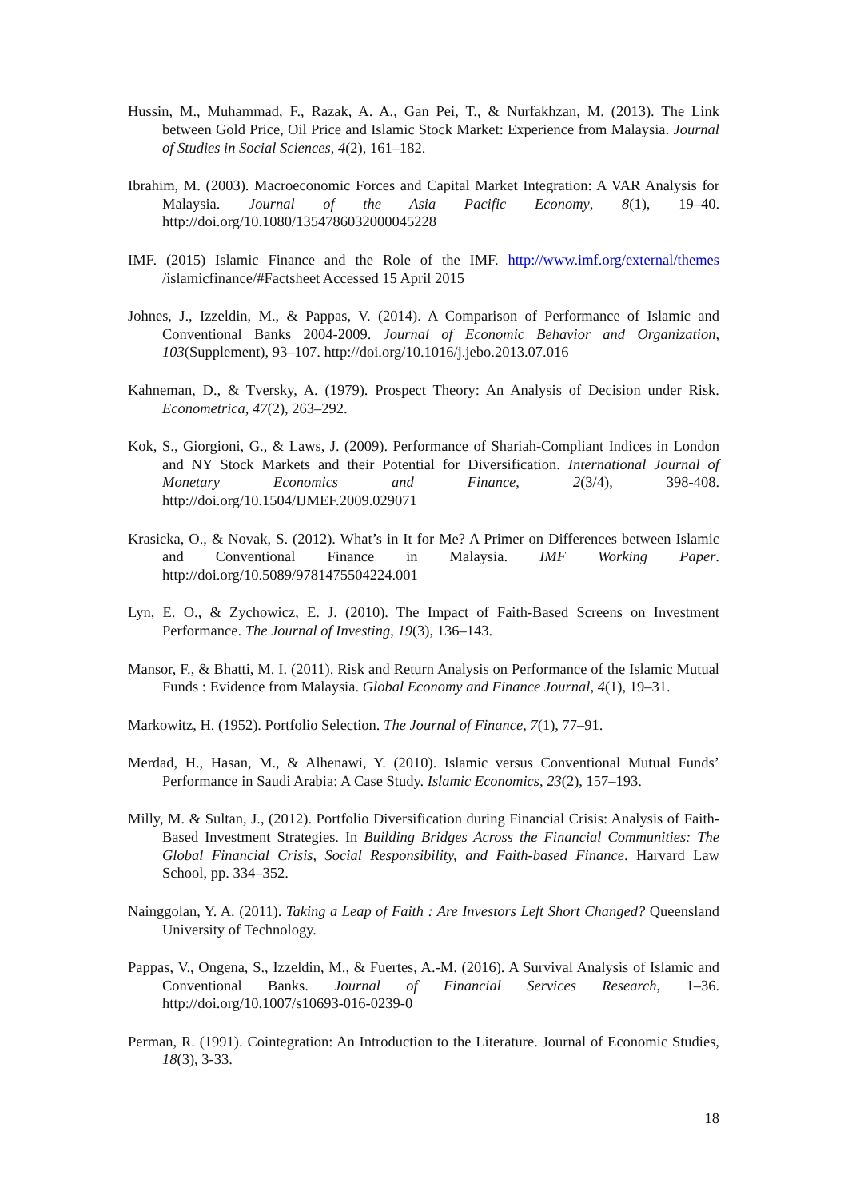Hussin, M., Muhammad, F., Razak, A. A., Gan Pei, T., & Nurfakhzan, M. (2013). The Link between Gold Price, Oil Price and Islamic Stock Market: Experience from Malaysia. Journal of Studies in Social Sciences, 4(2), 161–182.
Ibrahim, M. (2003). Macroeconomic Forces and Capital Market Integration: A VAR Analysis for Malaysia. Journal of the Asia Pacific Economy, 8(1), 19–40. http://doi.org/10.1080/1354786032000045228
IMF. (2015) Islamic Finance and the Role of the IMF. http://www.imf.org/external/themes /islamicfinance/#Factsheet Accessed 15 April 2015
Johnes, J., Izzeldin, M., & Pappas, V. (2014). A Comparison of Performance of Islamic and Conventional Banks 2004-2009. Journal of Economic Behavior and Organization, 103(Supplement), 93–107. http://doi.org/10.1016/j.jebo.2013.07.016
Kahneman, D., & Tversky, A. (1979). Prospect Theory: An Analysis of Decision under Risk. Econometrica, 47(2), 263–292.
Kok, S., Giorgioni, G., & Laws, J. (2009). Performance of Shariah-Compliant Indices in London and NY Stock Markets and their Potential for Diversification. International Journal of Monetary Economics and Finance, 2(3/4), 398-408. http://doi.org/10.1504/IJMEF.2009.029071
Krasicka, O., & Novak, S. (2012). What’s in It for Me? A Primer on Differences between Islamic and Conventional Finance in Malaysia. IMF Working Paper. http://doi.org/10.5089/9781475504224.001
Lyn, E. O., & Zychowicz, E. J. (2010). The Impact of Faith-Based Screens on Investment Performance. The Journal of Investing, 19(3), 136–143.
Mansor, F., & Bhatti, M. I. (2011). Risk and Return Analysis on Performance of the Islamic Mutual Funds : Evidence from Malaysia. Global Economy and Finance Journal, 4(1), 19–31.
Markowitz, H. (1952). Portfolio Selection. The Journal of Finance, 7(1), 77–91.
Merdad, H., Hasan, M., & Alhenawi, Y. (2010). Islamic versus Conventional Mutual Funds’ Performance in Saudi Arabia: A Case Study. Islamic Economics, 23(2), 157–193.
Milly, M. & Sultan, J., (2012). Portfolio Diversification during Financial Crisis: Analysis of Faith-Based Investment Strategies. In Building Bridges Across the Financial Communities: The Global Financial Crisis, Social Responsibility, and Faith-based Finance. Harvard Law School, pp. 334–352.
Nainggolan, Y. A. (2011). Taking a Leap of Faith : Are Investors Left Short Changed? Queensland University of Technology.
Pappas, V., Ongena, S., Izzeldin, M., & Fuertes, A.-M. (2016). A Survival Analysis of Islamic and Conventional Banks. Journal of Financial Services Research, 1–36. http://doi.org/10.1007/s10693-016-0239-0
Perman, R. (1991). Cointegration: An Introduction to the Literature. Journal of Economic Studies, 18(3), 3-33.
18